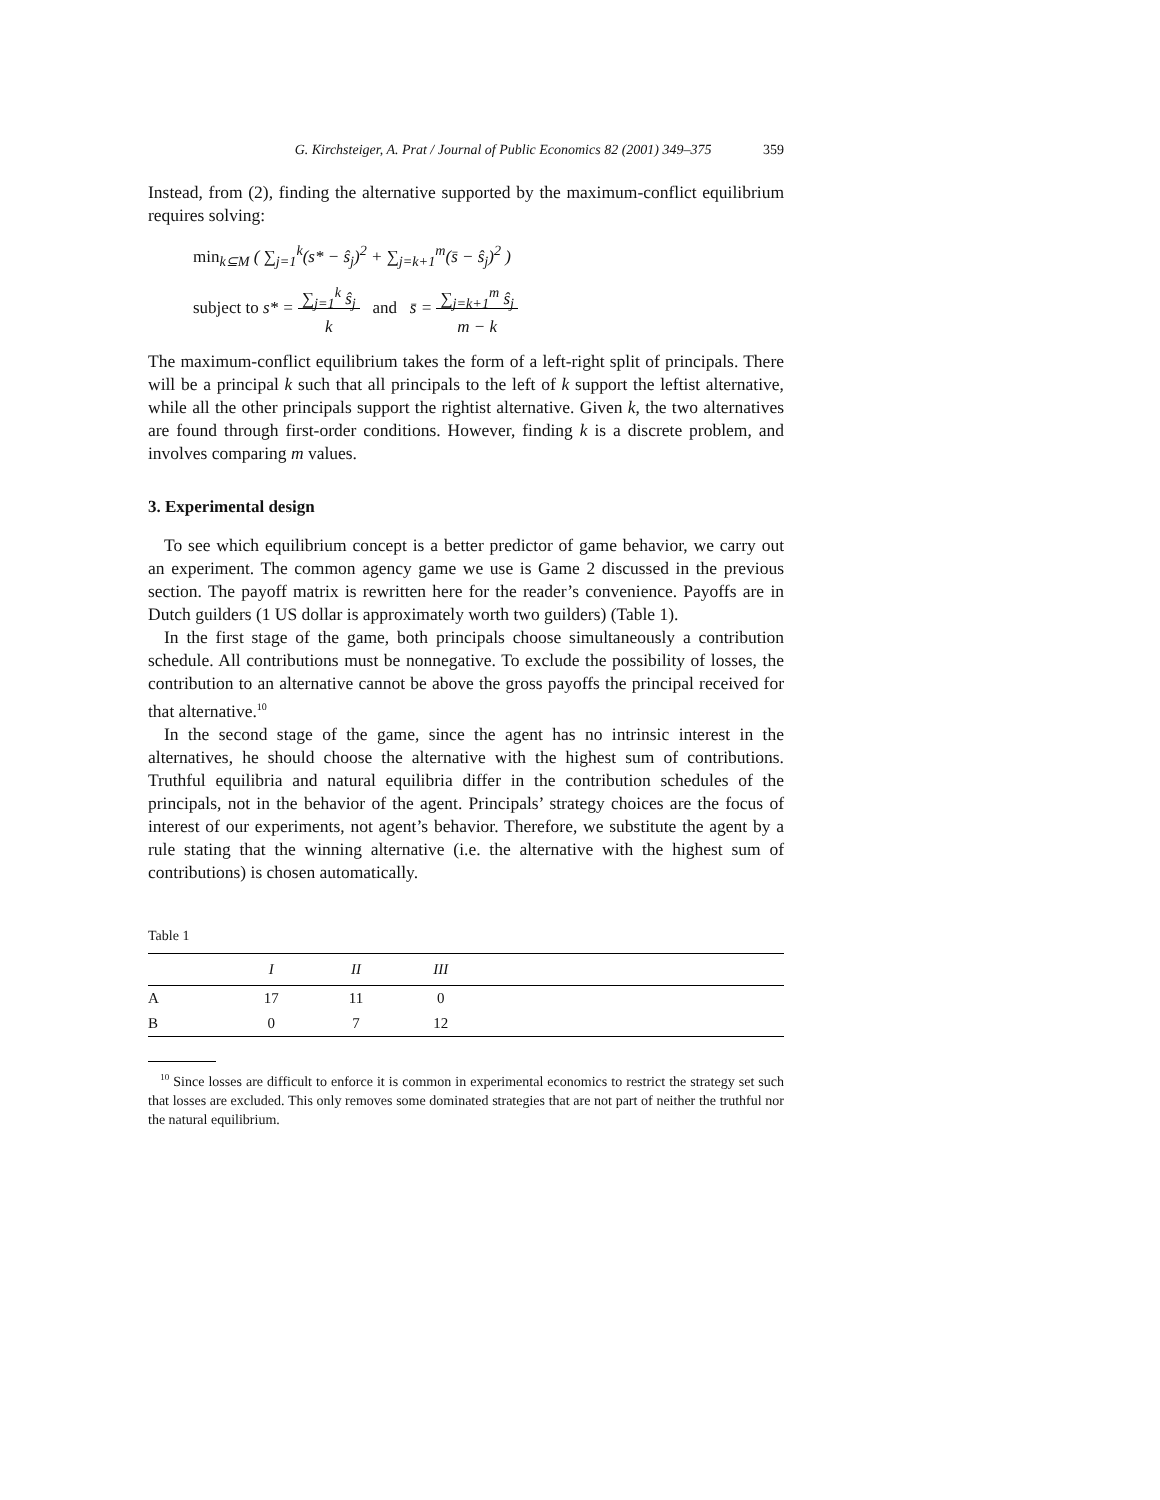G. Kirchsteiger, A. Prat / Journal of Public Economics 82 (2001) 349–375 359
Instead, from (2), finding the alternative supported by the maximum-conflict equilibrium requires solving:
min<sub>k⊆M</sub> ( ∑<sub>j=1</sub><sup>k</sup>(s* − ŝ<sub>j</sub>)<sup>2</sup> + ∑<sub>j=k+1</sub><sup>m</sup>(s̄ − ŝ<sub>j</sub>)<sup>2</sup> )
subject to s* = ∑<sub>j=1</sub><sup>k</sup> ŝ<sub>j</sub>
k and s̄ = ∑<sub>j=k+1</sub><sup>m</sup> ŝ<sub>j</sub>
m − k
The maximum-conflict equilibrium takes the form of a left-right split of principals. There will be a principal k such that all principals to the left of k support the leftist alternative, while all the other principals support the rightist alternative. Given k, the two alternatives are found through first-order conditions. However, finding k is a discrete problem, and involves comparing m values.
3. Experimental design
To see which equilibrium concept is a better predictor of game behavior, we carry out an experiment. The common agency game we use is Game 2 discussed in the previous section. The payoff matrix is rewritten here for the reader’s convenience. Payoffs are in Dutch guilders (1 US dollar is approximately worth two guilders) (Table 1).
In the first stage of the game, both principals choose simultaneously a contribution schedule. All contributions must be nonnegative. To exclude the possibility of losses, the contribution to an alternative cannot be above the gross payoffs the principal received for that alternative.<sup>10</sup>
In the second stage of the game, since the agent has no intrinsic interest in the alternatives, he should choose the alternative with the highest sum of contributions. Truthful equilibria and natural equilibria differ in the contribution schedules of the principals, not in the behavior of the agent. Principals’ strategy choices are the focus of interest of our experiments, not agent’s behavior. Therefore, we substitute the agent by a rule stating that the winning alternative (i.e. the alternative with the highest sum of contributions) is chosen automatically.
Table 1
| | I | II | III | |
| --- | --- | --- | --- | --- |
| A | 17 | 11 | 0 | |
| B | 0 | 7 | 12 | |
<sup>10</sup> Since losses are difficult to enforce it is common in experimental economics to restrict the strategy set such that losses are excluded. This only removes some dominated strategies that are not part of neither the truthful nor the natural equilibrium.